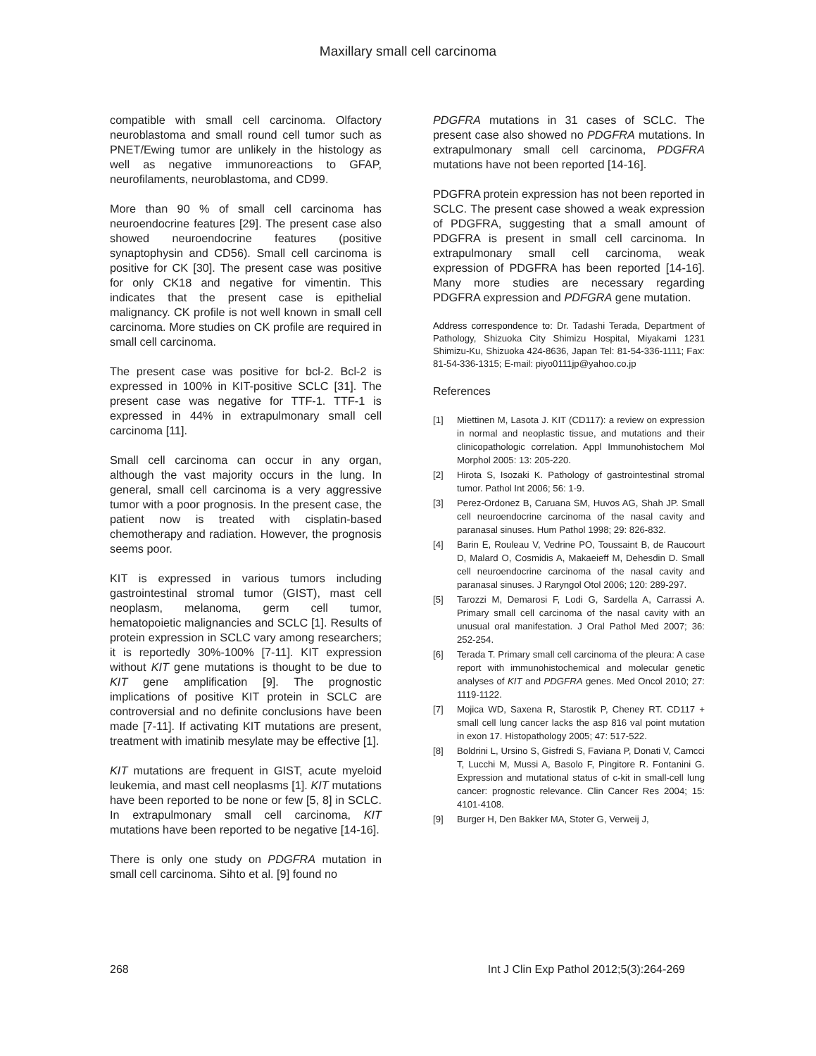Maxillary small cell carcinoma
compatible with small cell carcinoma. Olfactory neuroblastoma and small round cell tumor such as PNET/Ewing tumor are unlikely in the histology as well as negative immunoreactions to GFAP, neurofilaments, neuroblastoma, and CD99.
More than 90 % of small cell carcinoma has neuroendocrine features [29]. The present case also showed neuroendocrine features (positive synaptophysin and CD56). Small cell carcinoma is positive for CK [30]. The present case was positive for only CK18 and negative for vimentin. This indicates that the present case is epithelial malignancy. CK profile is not well known in small cell carcinoma. More studies on CK profile are required in small cell carcinoma.
The present case was positive for bcl-2. Bcl-2 is expressed in 100% in KIT-positive SCLC [31]. The present case was negative for TTF-1. TTF-1 is expressed in 44% in extrapulmonary small cell carcinoma [11].
Small cell carcinoma can occur in any organ, although the vast majority occurs in the lung. In general, small cell carcinoma is a very aggressive tumor with a poor prognosis. In the present case, the patient now is treated with cisplatin-based chemotherapy and radiation. However, the prognosis seems poor.
KIT is expressed in various tumors including gastrointestinal stromal tumor (GIST), mast cell neoplasm, melanoma, germ cell tumor, hematopoietic malignancies and SCLC [1]. Results of protein expression in SCLC vary among researchers; it is reportedly 30%-100% [7-11]. KIT expression without KIT gene mutations is thought to be due to KIT gene amplification [9]. The prognostic implications of positive KIT protein in SCLC are controversial and no definite conclusions have been made [7-11]. If activating KIT mutations are present, treatment with imatinib mesylate may be effective [1].
KIT mutations are frequent in GIST, acute myeloid leukemia, and mast cell neoplasms [1]. KIT mutations have been reported to be none or few [5, 8] in SCLC. In extrapulmonary small cell carcinoma, KIT mutations have been reported to be negative [14-16].
There is only one study on PDGFRA mutation in small cell carcinoma. Sihto et al. [9] found no
PDGFRA mutations in 31 cases of SCLC. The present case also showed no PDGFRA mutations. In extrapulmonary small cell carcinoma, PDGFRA mutations have not been reported [14-16].
PDGFRA protein expression has not been reported in SCLC. The present case showed a weak expression of PDGFRA, suggesting that a small amount of PDGFRA is present in small cell carcinoma. In extrapulmonary small cell carcinoma, weak expression of PDGFRA has been reported [14-16]. Many more studies are necessary regarding PDGFRA expression and PDFGRA gene mutation.
Address correspondence to: Dr. Tadashi Terada, Department of Pathology, Shizuoka City Shimizu Hospital, Miyakami 1231 Shimizu-Ku, Shizuoka 424-8636, Japan Tel: 81-54-336-1111; Fax: 81-54-336-1315; E-mail: piyo0111jp@yahoo.co.jp
References
[1] Miettinen M, Lasota J. KIT (CD117): a review on expression in normal and neoplastic tissue, and mutations and their clinicopathologic correlation. Appl Immunohistochem Mol Morphol 2005: 13: 205-220.
[2] Hirota S, Isozaki K. Pathology of gastrointestinal stromal tumor. Pathol Int 2006; 56: 1-9.
[3] Perez-Ordonez B, Caruana SM, Huvos AG, Shah JP. Small cell neuroendocrine carcinoma of the nasal cavity and paranasal sinuses. Hum Pathol 1998; 29: 826-832.
[4] Barin E, Rouleau V, Vedrine PO, Toussaint B, de Raucourt D, Malard O, Cosmidis A, Makaeieff M, Dehesdin D. Small cell neuroendocrine carcinoma of the nasal cavity and paranasal sinuses. J Raryngol Otol 2006; 120: 289-297.
[5] Tarozzi M, Demarosi F, Lodi G, Sardella A, Carrassi A. Primary small cell carcinoma of the nasal cavity with an unusual oral manifestation. J Oral Pathol Med 2007; 36: 252-254.
[6] Terada T. Primary small cell carcinoma of the pleura: A case report with immunohistochemical and molecular genetic analyses of KIT and PDGFRA genes. Med Oncol 2010; 27: 1119-1122.
[7] Mojica WD, Saxena R, Starostik P, Cheney RT. CD117 + small cell lung cancer lacks the asp 816 val point mutation in exon 17. Histopathology 2005; 47: 517-522.
[8] Boldrini L, Ursino S, Gisfredi S, Faviana P, Donati V, Camcci T, Lucchi M, Mussi A, Basolo F, Pingitore R. Fontanini G. Expression and mutational status of c-kit in small-cell lung cancer: prognostic relevance. Clin Cancer Res 2004; 15: 4101-4108.
[9] Burger H, Den Bakker MA, Stoter G, Verweij J,
268 Int J Clin Exp Pathol 2012;5(3):264-269